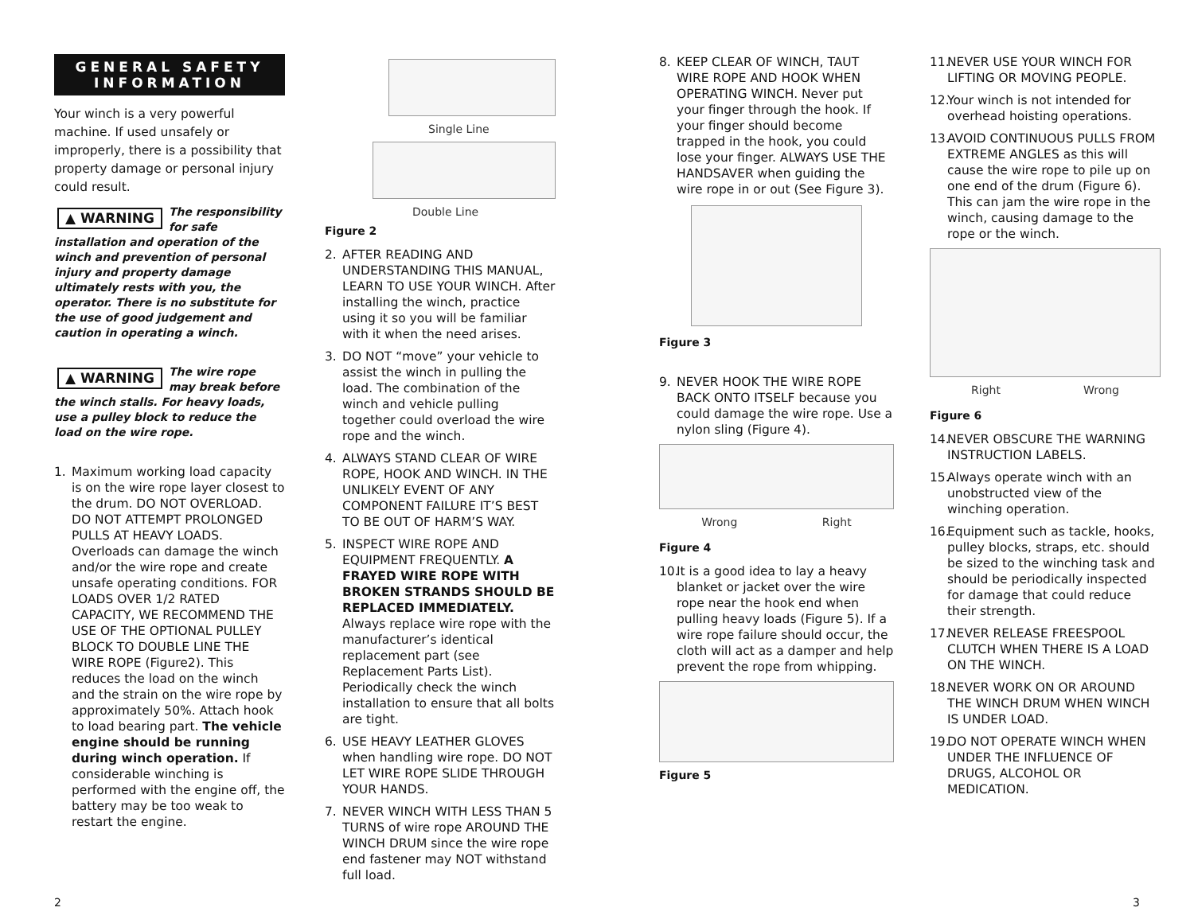GENERAL SAFETY INFORMATION
Your winch is a very powerful machine. If used unsafely or improperly, there is a possibility that property damage or personal injury could result.
▲ WARNING The responsibility for safe installation and operation of the winch and prevention of personal injury and property damage ultimately rests with you, the operator. There is no substitute for the use of good judgement and caution in operating a winch.
▲ WARNING The wire rope may break before the winch stalls. For heavy loads, use a pulley block to reduce the load on the wire rope.
1. Maximum working load capacity is on the wire rope layer closest to the drum. DO NOT OVERLOAD. DO NOT ATTEMPT PROLONGED PULLS AT HEAVY LOADS. Overloads can damage the winch and/or the wire rope and create unsafe operating conditions. FOR LOADS OVER 1/2 RATED CAPACITY, WE RECOMMEND THE USE OF THE OPTIONAL PULLEY BLOCK TO DOUBLE LINE THE WIRE ROPE (Figure2). This reduces the load on the winch and the strain on the wire rope by approximately 50%. Attach hook to load bearing part. The vehicle engine should be running during winch operation. If considerable winching is performed with the engine off, the battery may be too weak to restart the engine.
Single Line
Double Line
Figure 2
2. AFTER READING AND UNDERSTANDING THIS MANUAL, LEARN TO USE YOUR WINCH. After installing the winch, practice using it so you will be familiar with it when the need arises.
3. DO NOT “move” your vehicle to assist the winch in pulling the load. The combination of the winch and vehicle pulling together could overload the wire rope and the winch.
4. ALWAYS STAND CLEAR OF WIRE ROPE, HOOK AND WINCH. IN THE UNLIKELY EVENT OF ANY COMPONENT FAILURE IT’S BEST TO BE OUT OF HARM’S WAY.
5. INSPECT WIRE ROPE AND EQUIPMENT FREQUENTLY. A FRAYED WIRE ROPE WITH BROKEN STRANDS SHOULD BE REPLACED IMMEDIATELY. Always replace wire rope with the manufacturer’s identical replacement part (see Replacement Parts List). Periodically check the winch installation to ensure that all bolts are tight.
6. USE HEAVY LEATHER GLOVES when handling wire rope. DO NOT LET WIRE ROPE SLIDE THROUGH YOUR HANDS.
7. NEVER WINCH WITH LESS THAN 5 TURNS of wire rope AROUND THE WINCH DRUM since the wire rope end fastener may NOT withstand full load.
8. KEEP CLEAR OF WINCH, TAUT WIRE ROPE AND HOOK WHEN OPERATING WINCH. Never put your finger through the hook. If your finger should become trapped in the hook, you could lose your finger. ALWAYS USE THE HANDSAVER when guiding the wire rope in or out (See Figure 3).
Figure 3
9. NEVER HOOK THE WIRE ROPE BACK ONTO ITSELF because you could damage the wire rope. Use a nylon sling (Figure 4).
Wrong Right
Figure 4
10. It is a good idea to lay a heavy blanket or jacket over the wire rope near the hook end when pulling heavy loads (Figure 5). If a wire rope failure should occur, the cloth will act as a damper and help prevent the rope from whipping.
Figure 5
11. NEVER USE YOUR WINCH FOR LIFTING OR MOVING PEOPLE.
12. Your winch is not intended for overhead hoisting operations.
13. AVOID CONTINUOUS PULLS FROM EXTREME ANGLES as this will cause the wire rope to pile up on one end of the drum (Figure 6). This can jam the wire rope in the winch, causing damage to the rope or the winch.
Right Wrong
Figure 6
14. NEVER OBSCURE THE WARNING INSTRUCTION LABELS.
15. Always operate winch with an unobstructed view of the winching operation.
16. Equipment such as tackle, hooks, pulley blocks, straps, etc. should be sized to the winching task and should be periodically inspected for damage that could reduce their strength.
17. NEVER RELEASE FREESPOOL CLUTCH WHEN THERE IS A LOAD ON THE WINCH.
18. NEVER WORK ON OR AROUND THE WINCH DRUM WHEN WINCH IS UNDER LOAD.
19. DO NOT OPERATE WINCH WHEN UNDER THE INFLUENCE OF DRUGS, ALCOHOL OR MEDICATION.
2 3